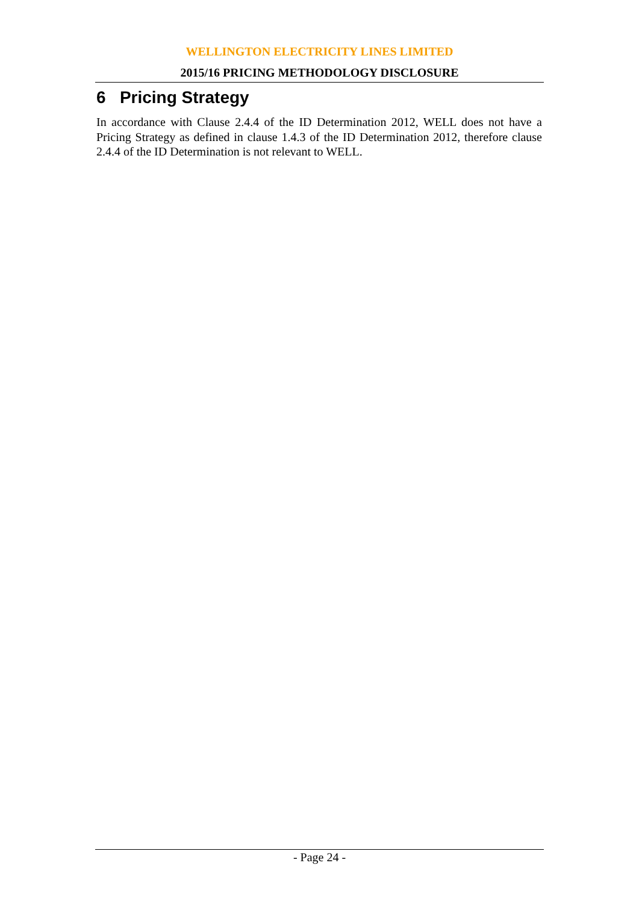WELLINGTON ELECTRICITY LINES LIMITED
2015/16 PRICING METHODOLOGY DISCLOSURE
6 Pricing Strategy
In accordance with Clause 2.4.4 of the ID Determination 2012, WELL does not have a Pricing Strategy as defined in clause 1.4.3 of the ID Determination 2012, therefore clause 2.4.4 of the ID Determination is not relevant to WELL.
- Page 24 -